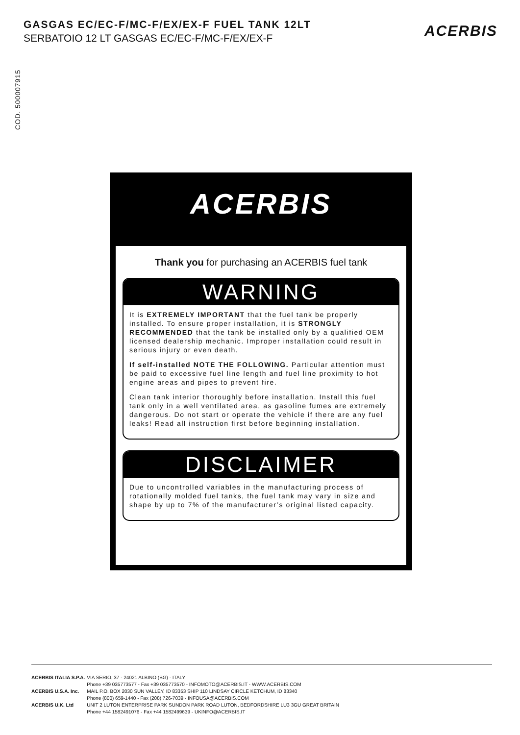GASGAS EC/EC-F/MC-F/EX/EX-F FUEL TANK 12LT
SERBATOIO 12 LT GASGAS EC/EC-F/MC-F/EX/EX-F
ACERBIS
COD. 500007915
ACERBIS
Thank you for purchasing an ACERBIS fuel tank
WARNING
It is EXTREMELY IMPORTANT that the fuel tank be properly installed. To ensure proper installation, it is STRONGLY RECOMMENDED that the tank be installed only by a qualified OEM licensed dealership mechanic. Improper installation could result in serious injury or even death.
If self-installed NOTE THE FOLLOWING. Particular attention must be paid to excessive fuel line length and fuel line proximity to hot engine areas and pipes to prevent fire.
Clean tank interior thoroughly before installation. Install this fuel tank only in a well ventilated area, as gasoline fumes are extremely dangerous. Do not start or operate the vehicle if there are any fuel leaks! Read all instruction first before beginning installation.
DISCLAIMER
Due to uncontrolled variables in the manufacturing process of rotationally molded fuel tanks, the fuel tank may vary in size and shape by up to 7% of the manufacturer’s original listed capacity.
| ACERBIS ITALIA S.P.A. | VIA SERIO, 37 - 24021 ALBINO (BG) - ITALY Phone +39 035773577 - Fax +39 035773570 - INFOMOTO@ACERBIS.IT - WWW.ACERBIS.COM |
| ACERBIS U.S.A. Inc. | MAIL P.O. BOX 2030 SUN VALLEY, ID 83353 SHIP 110 LINDSAY CIRCLE KETCHUM, ID 83340 Phone (800) 659-1440 - Fax (208) 726-7039 - INFOUSA@ACERBIS.COM |
| ACERBIS U.K. Ltd | UNIT 2 LUTON ENTERPRISE PARK SUNDON PARK ROAD LUTON, BEDFORDSHIRE LU3 3GU GREAT BRITAIN Phone +44 1582491076 - Fax +44 1582499639 - UKINFO@ACERBIS.IT |